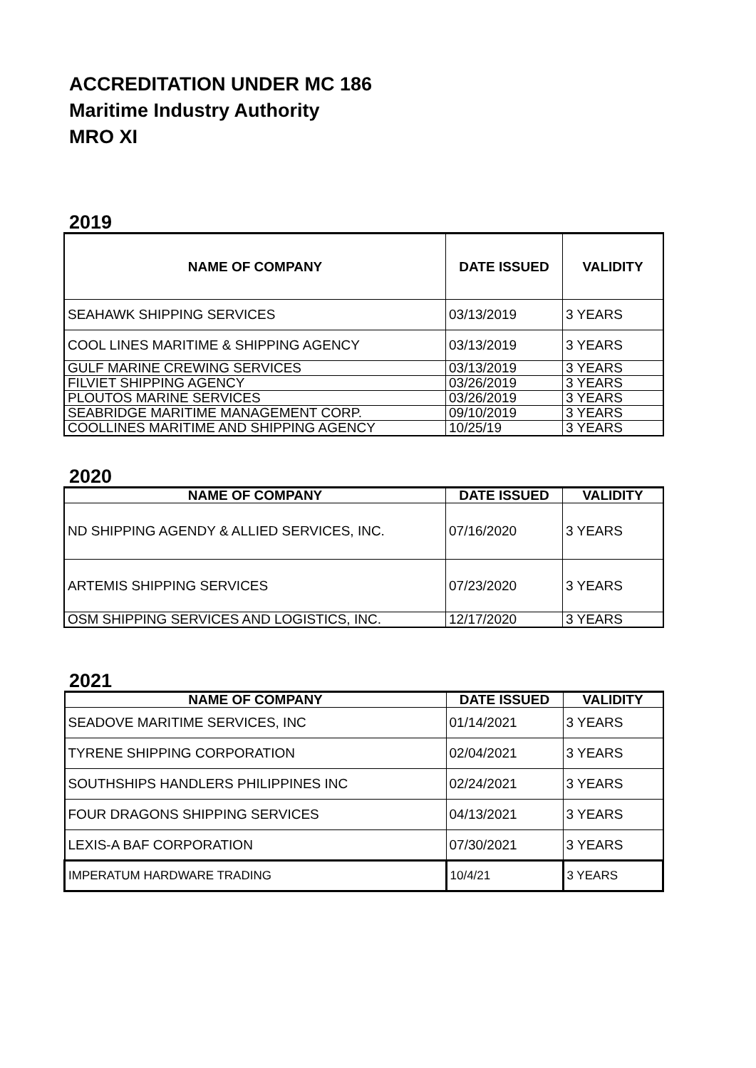ACCREDITATION UNDER MC 186
Maritime Industry Authority
MRO XI
2019
| NAME OF COMPANY | DATE ISSUED | VALIDITY |
| --- | --- | --- |
| SEAHAWK SHIPPING SERVICES | 03/13/2019 | 3 YEARS |
| COOL LINES MARITIME & SHIPPING AGENCY | 03/13/2019 | 3 YEARS |
| GULF MARINE CREWING SERVICES | 03/13/2019 | 3 YEARS |
| FILVIET SHIPPING AGENCY | 03/26/2019 | 3 YEARS |
| PLOUTOS MARINE SERVICES | 03/26/2019 | 3 YEARS |
| SEABRIDGE MARITIME MANAGEMENT CORP. | 09/10/2019 | 3 YEARS |
| COOLLINES MARITIME AND SHIPPING AGENCY | 10/25/19 | 3 YEARS |
2020
| NAME OF COMPANY | DATE ISSUED | VALIDITY |
| --- | --- | --- |
| ND SHIPPING AGENDY & ALLIED SERVICES, INC. | 07/16/2020 | 3 YEARS |
| ARTEMIS SHIPPING SERVICES | 07/23/2020 | 3 YEARS |
| OSM SHIPPING SERVICES AND LOGISTICS, INC. | 12/17/2020 | 3 YEARS |
2021
| NAME OF COMPANY | DATE ISSUED | VALIDITY |
| --- | --- | --- |
| SEADOVE MARITIME SERVICES, INC | 01/14/2021 | 3 YEARS |
| TYRENE SHIPPING CORPORATION | 02/04/2021 | 3 YEARS |
| SOUTHSHIPS HANDLERS PHILIPPINES INC | 02/24/2021 | 3 YEARS |
| FOUR DRAGONS SHIPPING SERVICES | 04/13/2021 | 3 YEARS |
| LEXIS-A BAF CORPORATION | 07/30/2021 | 3 YEARS |
| IMPERATUM HARDWARE TRADING | 10/4/21 | 3 YEARS |